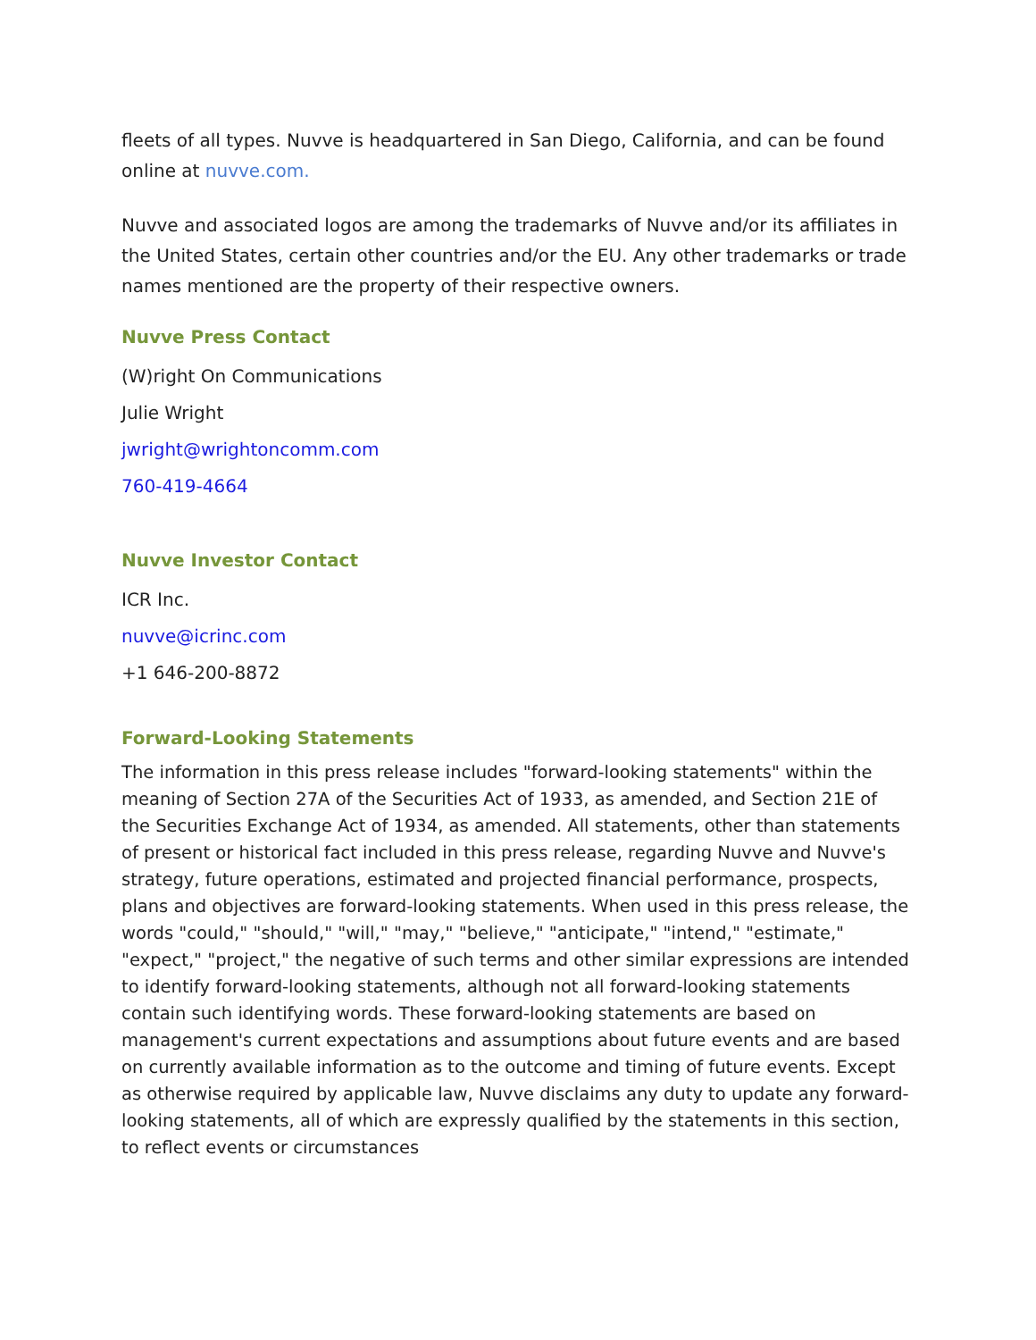fleets of all types. Nuvve is headquartered in San Diego, California, and can be found online at nuvve.com.
Nuvve and associated logos are among the trademarks of Nuvve and/or its affiliates in the United States, certain other countries and/or the EU. Any other trademarks or trade names mentioned are the property of their respective owners.
Nuvve Press Contact
(W)right On Communications
Julie Wright
jwright@wrightoncomm.com
760-419-4664
Nuvve Investor Contact
ICR Inc.
nuvve@icrinc.com
+1 646-200-8872
Forward-Looking Statements
The information in this press release includes "forward-looking statements" within the meaning of Section 27A of the Securities Act of 1933, as amended, and Section 21E of the Securities Exchange Act of 1934, as amended. All statements, other than statements of present or historical fact included in this press release, regarding Nuvve and Nuvve's strategy, future operations, estimated and projected financial performance, prospects, plans and objectives are forward-looking statements. When used in this press release, the words "could," "should," "will," "may," "believe," "anticipate," "intend," "estimate," "expect," "project," the negative of such terms and other similar expressions are intended to identify forward-looking statements, although not all forward-looking statements contain such identifying words. These forward-looking statements are based on management's current expectations and assumptions about future events and are based on currently available information as to the outcome and timing of future events. Except as otherwise required by applicable law, Nuvve disclaims any duty to update any forward-looking statements, all of which are expressly qualified by the statements in this section, to reflect events or circumstances